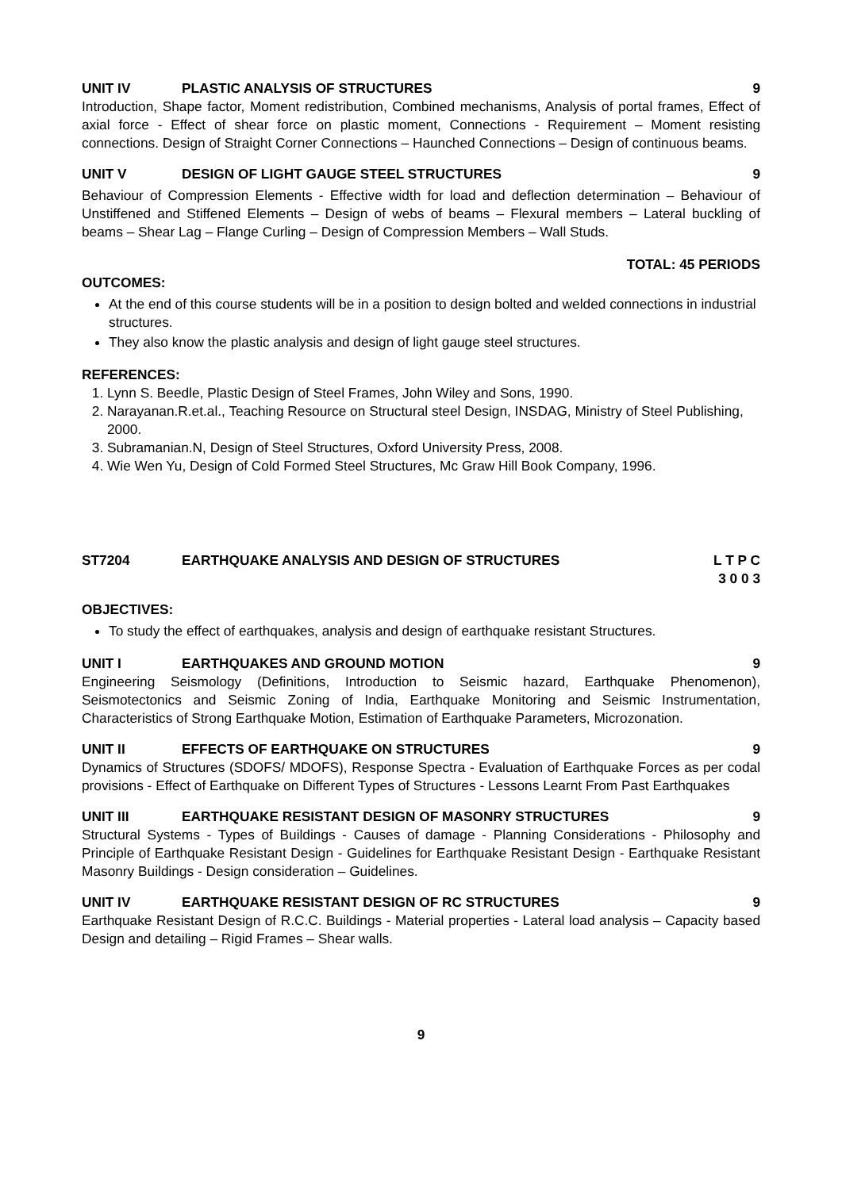UNIT IV PLASTIC ANALYSIS OF STRUCTURES 9
Introduction, Shape factor, Moment redistribution, Combined mechanisms, Analysis of portal frames, Effect of axial force - Effect of shear force on plastic moment, Connections - Requirement – Moment resisting connections. Design of Straight Corner Connections – Haunched Connections – Design of continuous beams.
UNIT V DESIGN OF LIGHT GAUGE STEEL STRUCTURES 9
Behaviour of Compression Elements - Effective width for load and deflection determination – Behaviour of Unstiffened and Stiffened Elements – Design of webs of beams – Flexural members – Lateral buckling of beams – Shear Lag – Flange Curling – Design of Compression Members – Wall Studs.
TOTAL: 45 PERIODS
OUTCOMES:
At the end of this course students will be in a position to design bolted and welded connections in industrial structures.
They also know the plastic analysis and design of light gauge steel structures.
REFERENCES:
1. Lynn S. Beedle, Plastic Design of Steel Frames, John Wiley and Sons, 1990.
2. Narayanan.R.et.al., Teaching Resource on Structural steel Design, INSDAG, Ministry of Steel Publishing, 2000.
3. Subramanian.N, Design of Steel Structures, Oxford University Press, 2008.
4. Wie Wen Yu, Design of Cold Formed Steel Structures, Mc Graw Hill Book Company, 1996.
ST7204 EARTHQUAKE ANALYSIS AND DESIGN OF STRUCTURES L T P C
3 0 0 3
OBJECTIVES:
To study the effect of earthquakes, analysis and design of earthquake resistant Structures.
UNIT I EARTHQUAKES AND GROUND MOTION 9
Engineering Seismology (Definitions, Introduction to Seismic hazard, Earthquake Phenomenon), Seismotectonics and Seismic Zoning of India, Earthquake Monitoring and Seismic Instrumentation, Characteristics of Strong Earthquake Motion, Estimation of Earthquake Parameters, Microzonation.
UNIT II EFFECTS OF EARTHQUAKE ON STRUCTURES 9
Dynamics of Structures (SDOFS/ MDOFS), Response Spectra - Evaluation of Earthquake Forces as per codal provisions - Effect of Earthquake on Different Types of Structures - Lessons Learnt From Past Earthquakes
UNIT III EARTHQUAKE RESISTANT DESIGN OF MASONRY STRUCTURES 9
Structural Systems - Types of Buildings - Causes of damage - Planning Considerations - Philosophy and Principle of Earthquake Resistant Design - Guidelines for Earthquake Resistant Design - Earthquake Resistant Masonry Buildings - Design consideration – Guidelines.
UNIT IV EARTHQUAKE RESISTANT DESIGN OF RC STRUCTURES 9
Earthquake Resistant Design of R.C.C. Buildings - Material properties - Lateral load analysis – Capacity based Design and detailing – Rigid Frames – Shear walls.
9